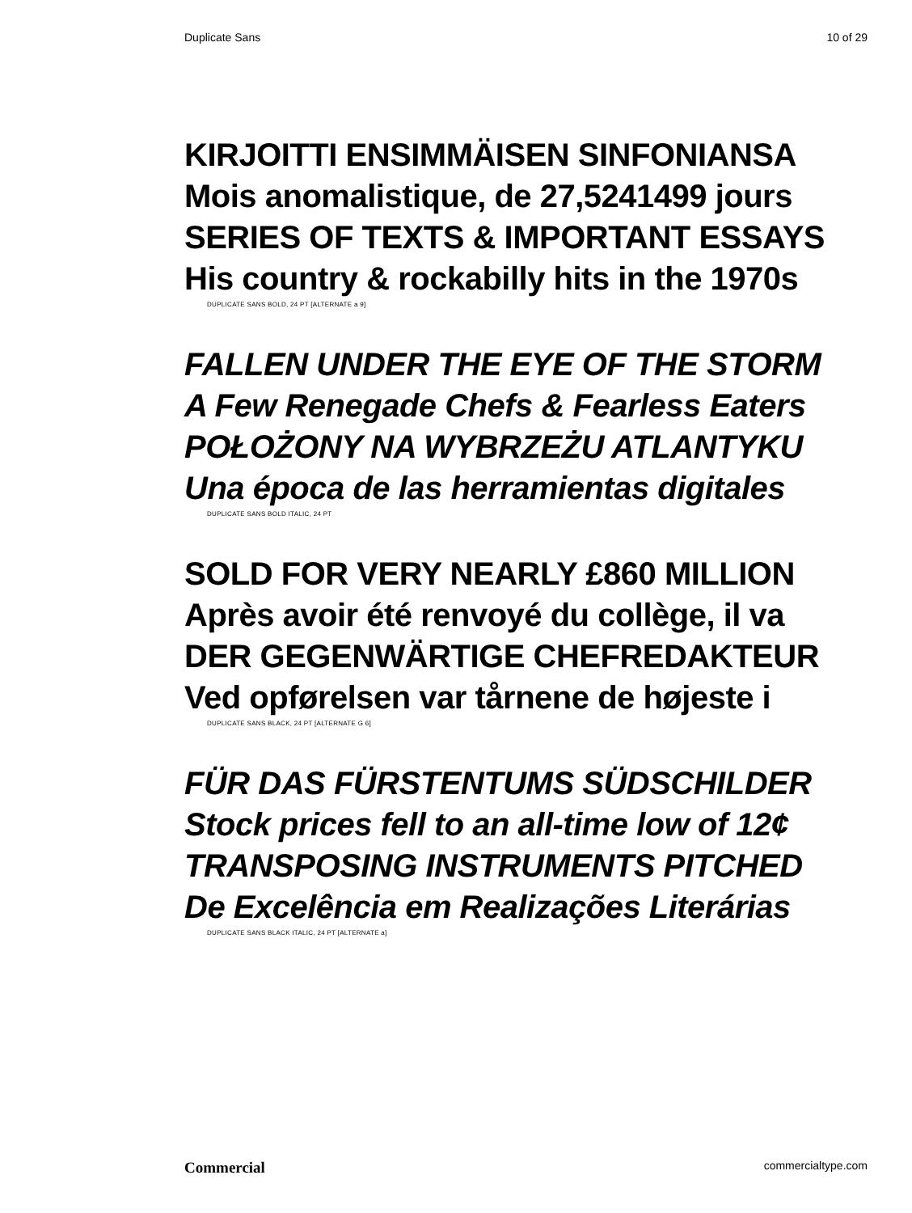Duplicate Sans 10 of 29
KIRJOITTI ENSIMMÄISEN SINFONIANSA
Mois anomalistique, de 27,5241499 jours
SERIES OF TEXTS & IMPORTANT ESSAYS
His country & rockabilly hits in the 1970s
DUPLICATE SANS BOLD, 24 PT [ALTERNATE a 9]
FALLEN UNDER THE EYE OF THE STORM
A Few Renegade Chefs & Fearless Eaters
POŁOŻONY NA WYBRZEŻU ATLANTYKU
Una época de las herramientas digitales
DUPLICATE SANS BOLD ITALIC, 24 PT
SOLD FOR VERY NEARLY £860 MILLION
Après avoir été renvoyé du collège, il va
DER GEGENWÄRTIGE CHEFREDAKTEUR
Ved opførelsen var tårnene de højeste i
DUPLICATE SANS BLACK, 24 PT [ALTERNATE G 6]
FÜR DAS FÜRSTENTUMS SÜDSCHILDER
Stock prices fell to an all-time low of 12¢
TRANSPOSING INSTRUMENTS PITCHED
De Excelência em Realizações Literárias
DUPLICATE SANS BLACK ITALIC, 24 PT [ALTERNATE a]
Commercial commercialtype.com